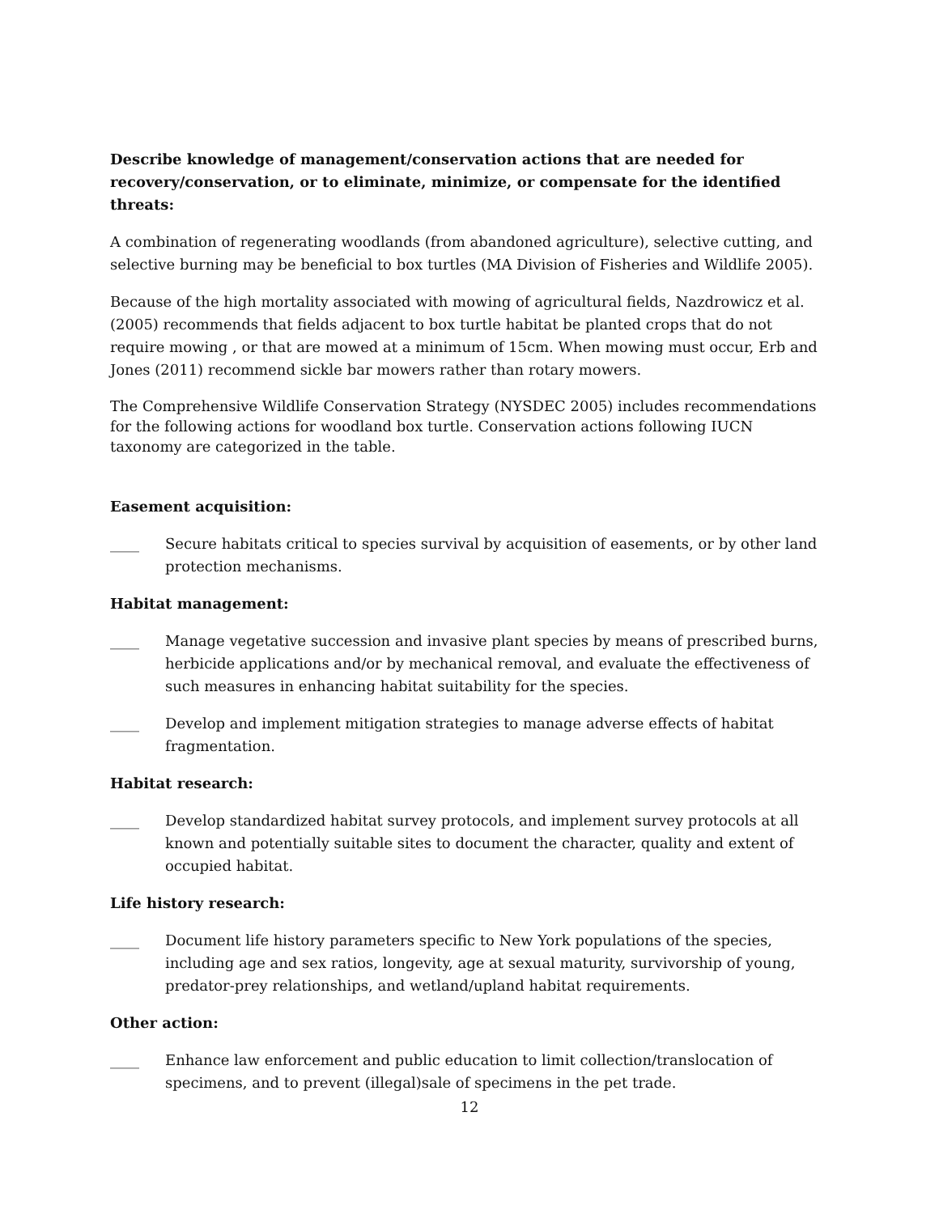Describe knowledge of management/conservation actions that are needed for recovery/conservation, or to eliminate, minimize, or compensate for the identified threats:
A combination of regenerating woodlands (from abandoned agriculture), selective cutting, and selective burning may be beneficial to box turtles (MA Division of Fisheries and Wildlife 2005).
Because of the high mortality associated with mowing of agricultural fields, Nazdrowicz et al. (2005) recommends that fields adjacent to box turtle habitat be planted crops that do not require mowing , or that are mowed at a minimum of 15cm. When mowing must occur, Erb and Jones (2011) recommend sickle bar mowers rather than rotary mowers.
The Comprehensive Wildlife Conservation Strategy (NYSDEC 2005) includes recommendations for the following actions for woodland box turtle. Conservation actions following IUCN taxonomy are categorized in the table.
Easement acquisition:
____ Secure habitats critical to species survival by acquisition of easements, or by other land protection mechanisms.
Habitat management:
____ Manage vegetative succession and invasive plant species by means of prescribed burns, herbicide applications and/or by mechanical removal, and evaluate the effectiveness of such measures in enhancing habitat suitability for the species.
____ Develop and implement mitigation strategies to manage adverse effects of habitat fragmentation.
Habitat research:
____ Develop standardized habitat survey protocols, and implement survey protocols at all known and potentially suitable sites to document the character, quality and extent of occupied habitat.
Life history research:
____ Document life history parameters specific to New York populations of the species, including age and sex ratios, longevity, age at sexual maturity, survivorship of young, predator-prey relationships, and wetland/upland habitat requirements.
Other action:
____ Enhance law enforcement and public education to limit collection/translocation of specimens, and to prevent (illegal)sale of specimens in the pet trade.
12